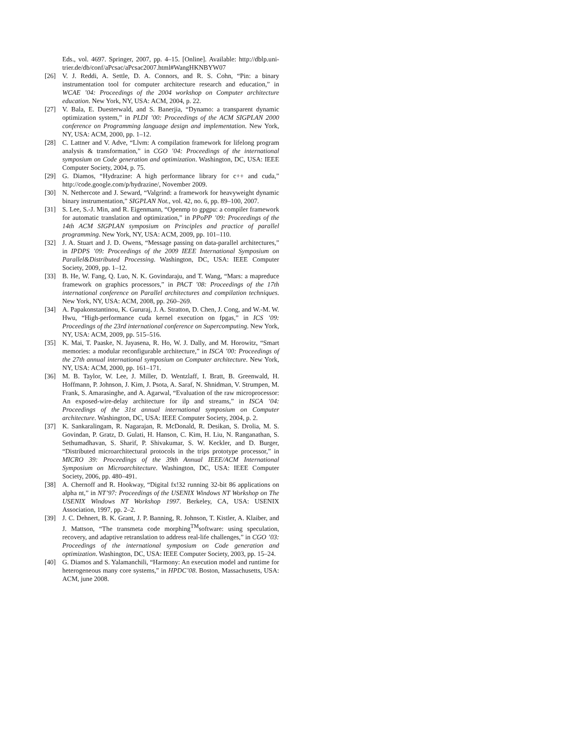Eds., vol. 4697. Springer, 2007, pp. 4–15. [Online]. Available: http://dblp.uni-trier.de/db/conf/aPcsac/aPcsac2007.html#WangHKNBYW07
[26] V. J. Reddi, A. Settle, D. A. Connors, and R. S. Cohn, “Pin: a binary instrumentation tool for computer architecture research and education,” in WCAE ’04: Proceedings of the 2004 workshop on Computer architecture education. New York, NY, USA: ACM, 2004, p. 22.
[27] V. Bala, E. Duesterwald, and S. Banerjia, “Dynamo: a transparent dynamic optimization system,” in PLDI ’00: Proceedings of the ACM SIGPLAN 2000 conference on Programming language design and implementation. New York, NY, USA: ACM, 2000, pp. 1–12.
[28] C. Lattner and V. Adve, “Llvm: A compilation framework for lifelong program analysis & transformation,” in CGO ’04: Proceedings of the international symposium on Code generation and optimization. Washington, DC, USA: IEEE Computer Society, 2004, p. 75.
[29] G. Diamos, “Hydrazine: A high performance library for c++ and cuda,” http://code.google.com/p/hydrazine/, November 2009.
[30] N. Nethercote and J. Seward, “Valgrind: a framework for heavyweight dynamic binary instrumentation,” SIGPLAN Not., vol. 42, no. 6, pp. 89–100, 2007.
[31] S. Lee, S.-J. Min, and R. Eigenmann, “Openmp to gpgpu: a compiler framework for automatic translation and optimization,” in PPoPP ’09: Proceedings of the 14th ACM SIGPLAN symposium on Principles and practice of parallel programming. New York, NY, USA: ACM, 2009, pp. 101–110.
[32] J. A. Stuart and J. D. Owens, “Message passing on data-parallel architectures,” in IPDPS ’09: Proceedings of the 2009 IEEE International Symposium on Parallel&Distributed Processing. Washington, DC, USA: IEEE Computer Society, 2009, pp. 1–12.
[33] B. He, W. Fang, Q. Luo, N. K. Govindaraju, and T. Wang, “Mars: a mapreduce framework on graphics processors,” in PACT ’08: Proceedings of the 17th international conference on Parallel architectures and compilation techniques. New York, NY, USA: ACM, 2008, pp. 260–269.
[34] A. Papakonstantinou, K. Gururaj, J. A. Stratton, D. Chen, J. Cong, and W.-M. W. Hwu, “High-performance cuda kernel execution on fpgas,” in ICS ’09: Proceedings of the 23rd international conference on Supercomputing. New York, NY, USA: ACM, 2009, pp. 515–516.
[35] K. Mai, T. Paaske, N. Jayasena, R. Ho, W. J. Dally, and M. Horowitz, “Smart memories: a modular reconfigurable architecture,” in ISCA ’00: Proceedings of the 27th annual international symposium on Computer architecture. New York, NY, USA: ACM, 2000, pp. 161–171.
[36] M. B. Taylor, W. Lee, J. Miller, D. Wentzlaff, I. Bratt, B. Greenwald, H. Hoffmann, P. Johnson, J. Kim, J. Psota, A. Saraf, N. Shnidman, V. Strumpen, M. Frank, S. Amarasinghe, and A. Agarwal, “Evaluation of the raw microprocessor: An exposed-wire-delay architecture for ilp and streams,” in ISCA ’04: Proceedings of the 31st annual international symposium on Computer architecture. Washington, DC, USA: IEEE Computer Society, 2004, p. 2.
[37] K. Sankaralingam, R. Nagarajan, R. McDonald, R. Desikan, S. Drolia, M. S. Govindan, P. Gratz, D. Gulati, H. Hanson, C. Kim, H. Liu, N. Ranganathan, S. Sethumadhavan, S. Sharif, P. Shivakumar, S. W. Keckler, and D. Burger, “Distributed microarchitectural protocols in the trips prototype processor,” in MICRO 39: Proceedings of the 39th Annual IEEE/ACM International Symposium on Microarchitecture. Washington, DC, USA: IEEE Computer Society, 2006, pp. 480–491.
[38] A. Chernoff and R. Hookway, “Digital fx!32 running 32-bit 86 applications on alpha nt,” in NT’97: Proceedings of the USENIX Windows NT Workshop on The USENIX Windows NT Workshop 1997. Berkeley, CA, USA: USENIX Association, 1997, pp. 2–2.
[39] J. C. Dehnert, B. K. Grant, J. P. Banning, R. Johnson, T. Kistler, A. Klaiber, and J. Mattson, “The transmeta code morphing<sup>TM</sup>software: using speculation, recovery, and adaptive retranslation to address real-life challenges,” in CGO ’03: Proceedings of the international symposium on Code generation and optimization. Washington, DC, USA: IEEE Computer Society, 2003, pp. 15–24.
[40] G. Diamos and S. Yalamanchili, “Harmony: An execution model and runtime for heterogeneous many core systems,” in HPDC’08. Boston, Massachusetts, USA: ACM, june 2008.